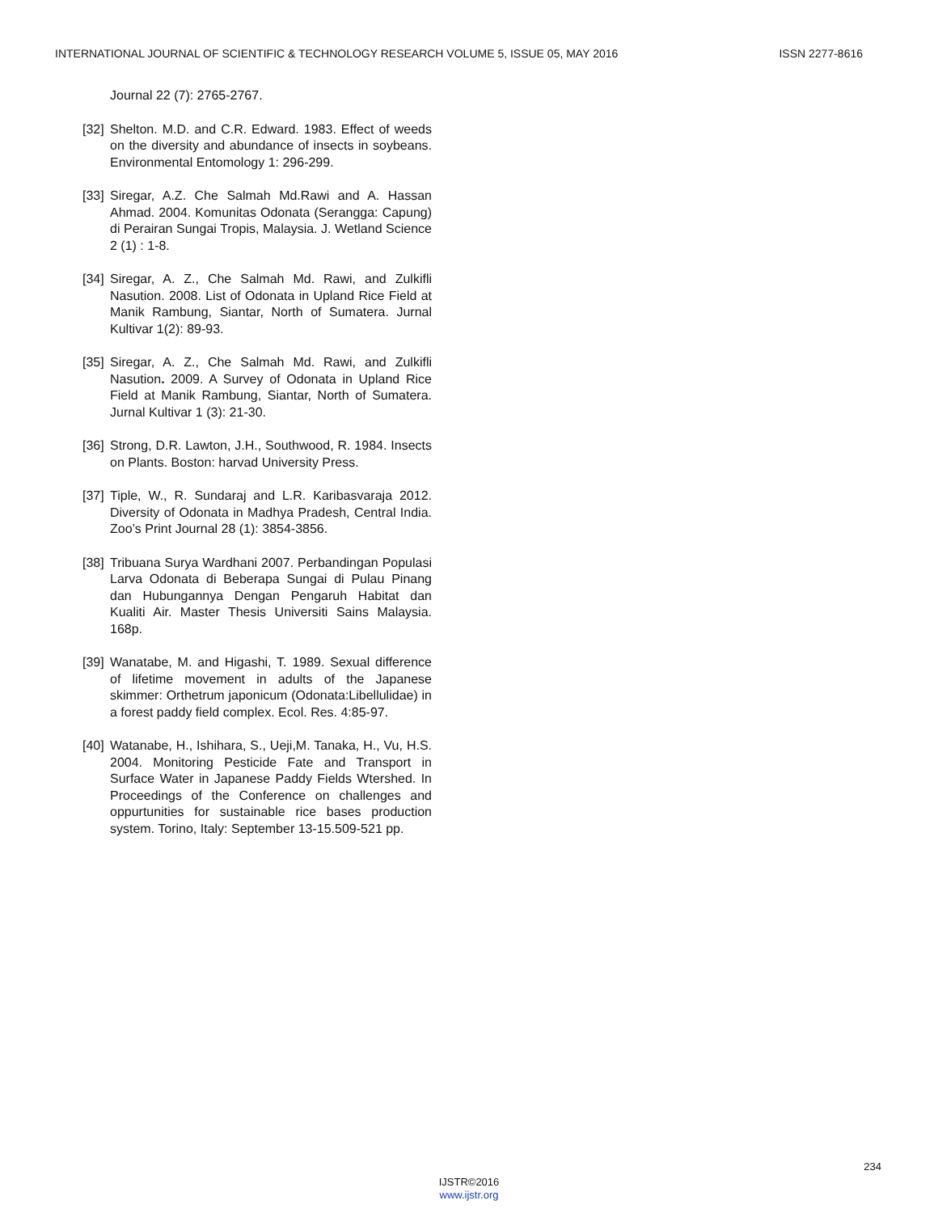INTERNATIONAL JOURNAL OF SCIENTIFIC & TECHNOLOGY RESEARCH VOLUME 5, ISSUE 05, MAY 2016 ISSN 2277-8616
Journal 22 (7): 2765-2767.
[32] Shelton. M.D. and C.R. Edward. 1983. Effect of weeds on the diversity and abundance of insects in soybeans. Environmental Entomology 1: 296-299.
[33] Siregar, A.Z. Che Salmah Md.Rawi and A. Hassan Ahmad. 2004. Komunitas Odonata (Serangga: Capung) di Perairan Sungai Tropis, Malaysia. J. Wetland Science 2 (1) : 1-8.
[34] Siregar, A. Z., Che Salmah Md. Rawi, and Zulkifli Nasution. 2008. List of Odonata in Upland Rice Field at Manik Rambung, Siantar, North of Sumatera. Jurnal Kultivar 1(2): 89-93.
[35] Siregar, A. Z., Che Salmah Md. Rawi, and Zulkifli Nasution. 2009. A Survey of Odonata in Upland Rice Field at Manik Rambung, Siantar, North of Sumatera. Jurnal Kultivar 1 (3): 21-30.
[36] Strong, D.R. Lawton, J.H., Southwood, R. 1984. Insects on Plants. Boston: harvad University Press.
[37] Tiple, W., R. Sundaraj and L.R. Karibasvaraja 2012. Diversity of Odonata in Madhya Pradesh, Central India. Zoo’s Print Journal 28 (1): 3854-3856.
[38] Tribuana Surya Wardhani 2007. Perbandingan Populasi Larva Odonata di Beberapa Sungai di Pulau Pinang dan Hubungannya Dengan Pengaruh Habitat dan Kualiti Air. Master Thesis Universiti Sains Malaysia. 168p.
[39] Wanatabe, M. and Higashi, T. 1989. Sexual difference of lifetime movement in adults of the Japanese skimmer: Orthetrum japonicum (Odonata:Libellulidae) in a forest paddy field complex. Ecol. Res. 4:85-97.
[40] Watanabe, H., Ishihara, S., Ueji,M. Tanaka, H., Vu, H.S. 2004. Monitoring Pesticide Fate and Transport in Surface Water in Japanese Paddy Fields Wtershed. In Proceedings of the Conference on challenges and oppurtunities for sustainable rice bases production system. Torino, Italy: September 13-15.509-521 pp.
234
IJSTR©2016
www.ijstr.org